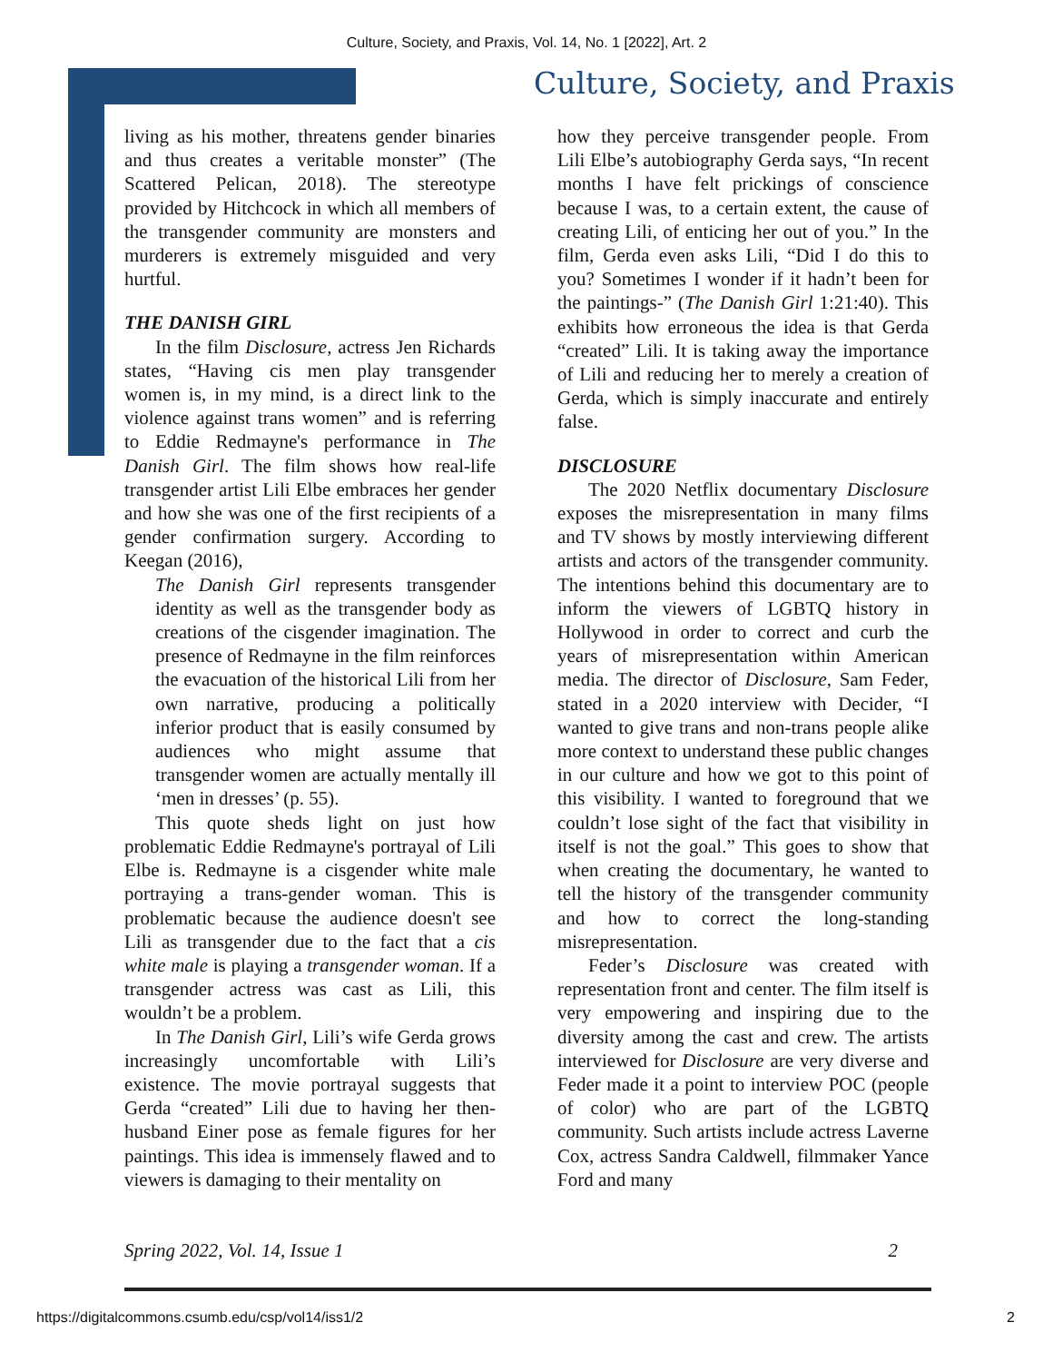Culture, Society, and Praxis, Vol. 14, No. 1 [2022], Art. 2
Culture, Society, and Praxis
living as his mother, threatens gender binaries and thus creates a veritable monster” (The Scattered Pelican, 2018). The stereotype provided by Hitchcock in which all members of the transgender community are monsters and murderers is extremely misguided and very hurtful.
THE DANISH GIRL
In the film Disclosure, actress Jen Richards states, “Having cis men play transgender women is, in my mind, is a direct link to the violence against trans women” and is referring to Eddie Redmayne's performance in The Danish Girl. The film shows how real-life transgender artist Lili Elbe embraces her gender and how she was one of the first recipients of a gender confirmation surgery. According to Keegan (2016),
The Danish Girl represents transgender identity as well as the transgender body as creations of the cisgender imagination. The presence of Redmayne in the film reinforces the evacuation of the historical Lili from her own narrative, producing a politically inferior product that is easily consumed by audiences who might assume that transgender women are actually mentally ill ‘men in dresses’ (p. 55).
This quote sheds light on just how problematic Eddie Redmayne's portrayal of Lili Elbe is. Redmayne is a cisgender white male portraying a trans-gender woman. This is problematic because the audience doesn't see Lili as transgender due to the fact that a cis white male is playing a transgender woman. If a transgender actress was cast as Lili, this wouldn’t be a problem.
In The Danish Girl, Lili’s wife Gerda grows increasingly uncomfortable with Lili’s existence. The movie portrayal suggests that Gerda “created” Lili due to having her then-husband Einer pose as female figures for her paintings. This idea is immensely flawed and to viewers is damaging to their mentality on
how they perceive transgender people. From Lili Elbe’s autobiography Gerda says, “In recent months I have felt prickings of conscience because I was, to a certain extent, the cause of creating Lili, of enticing her out of you.” In the film, Gerda even asks Lili, “Did I do this to you? Sometimes I wonder if it hadn’t been for the paintings-” (The Danish Girl 1:21:40). This exhibits how erroneous the idea is that Gerda “created” Lili. It is taking away the importance of Lili and reducing her to merely a creation of Gerda, which is simply inaccurate and entirely false.
DISCLOSURE
The 2020 Netflix documentary Disclosure exposes the misrepresentation in many films and TV shows by mostly interviewing different artists and actors of the transgender community. The intentions behind this documentary are to inform the viewers of LGBTQ history in Hollywood in order to correct and curb the years of misrepresentation within American media. The director of Disclosure, Sam Feder, stated in a 2020 interview with Decider, “I wanted to give trans and non-trans people alike more context to understand these public changes in our culture and how we got to this point of this visibility. I wanted to foreground that we couldn’t lose sight of the fact that visibility in itself is not the goal.” This goes to show that when creating the documentary, he wanted to tell the history of the transgender community and how to correct the long-standing misrepresentation.
Feder’s Disclosure was created with representation front and center. The film itself is very empowering and inspiring due to the diversity among the cast and crew. The artists interviewed for Disclosure are very diverse and Feder made it a point to interview POC (people of color) who are part of the LGBTQ community. Such artists include actress Laverne Cox, actress Sandra Caldwell, filmmaker Yance Ford and many
Spring 2022, Vol. 14, Issue 1 2
https://digitalcommons.csumb.edu/csp/vol14/iss1/2 2